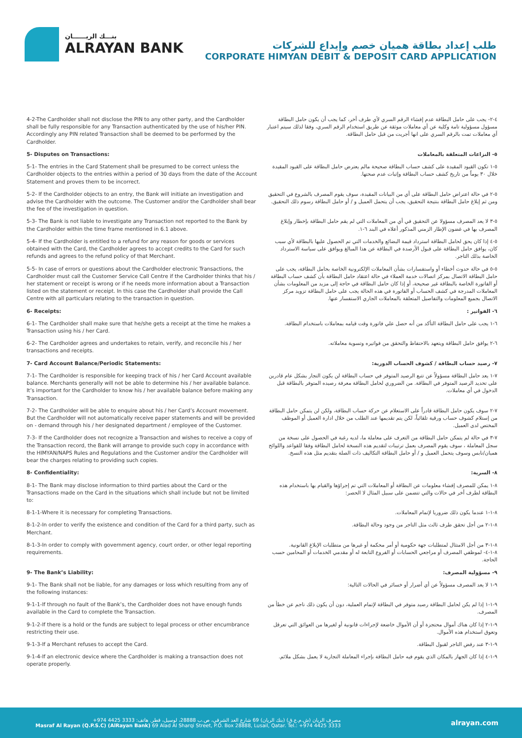بنـــك الريــــــان
ALRAYAN BANK
طلب إعداد بطاقة هميان خصم وإيداع للشركات
CORPORATE HIMYAN DEBIT & DEPOSIT CARD APPLICATION
4-2-The Cardholder shall not disclose the PIN to any other party, and the Cardholder shall be fully responsible for any Transaction authenticated by the use of his/her PIN. Accordingly any PIN related Transaction shall be deemed to be performed by the Cardholder.
٤-٢- يجب على حامل البطاقة عدم إفشاء الرقم السري لأي طرف أخر، كما يجب أن يكون حامل البطاقة مسؤول مسؤولية تامة وكلية عن أي معاملات موثقة عن طريق استخدام الرقم السري، وفقا لذلك سيتم اعتبار أي معاملات تمت بالرقم السري على انها أجريت من قبل حامل البطاقة.
5- Disputes on Transactions: ٥- النزاعات المتعلقة بالمعاملات
5-1- The entries in the Card Statement shall be presumed to be correct unless the Cardholder objects to the entries within a period of 30 days from the date of the Account Statement and proves them to be incorrect.
٥-١ تكون القيود المقيدة على كشف حساب البطاقة صحيحة مالم يعترض حامل البطاقة على القيود المقيدة خلال ٣٠ يوماً من تاريخ كشف حساب البطاقة وإثبات عدم صحتها.
5-2- If the Cardholder objects to an entry, the Bank will initiate an investigation and advise the Cardholder with the outcome. The Customer and/or the Cardholder shall bear the fee of the investigation in question.
٥-٢ في حالة اعتراض حامل البطاقة على أي من البيانات المقيدة، سوف يقوم المصرف بالشروع في التحقيق ومن ثم إبلاغ حامل البطاقة بنتيجة التحقيق، يجب أن يتحمل العميل و / أو حامل البطاقة رسوم ذلك التحقيق.
5-3- The Bank is not liable to investigate any Transaction not reported to the Bank by the Cardholder within the time frame mentioned in 6.1 above.
٥-٣ لا يعد المصرف مسؤولا عن التحقيق في أي من المعاملات التي لم يقم حامل البطاقة بإخطار وإبلاغ المصرف بها في غضون الإطار الزمني المذكور أعلاه في البند ٦-١.
5-4- If the Cardholder is entitled to a refund for any reason for goods or services obtained with the Card, the Cardholder agrees to accept credits to the Card for such refunds and agrees to the refund policy of that Merchant.
٥-٤ إذا كان يحق لحامل البطاقة استرداد قيمة البضائع والخدمات التي تم الحصول عليها بالبطاقة لأي سبب كان، يوافق حامل البطاقة على قبول الأرصدة في البطاقة عن هذا المبالغ ويوافق على سياسة الاسترداد الخاصة بذلك التاجر.
5-5- In case of errors or questions about the Cardholder electronic Transactions, the Cardholder must call the Customer Service Call Centre if the Cardholder thinks that his / her statement or receipt is wrong or if he needs more information about a Transaction listed on the statement or receipt. In this case the Cardholder shall provide the Call Centre with all particulars relating to the transaction in question.
٥-٥ في حالة حدوث أخطاء أو واستفسارات بشأن المعاملات الإلكترونية الخاصة بحامل البطاقة، يجب على حامل البطاقة الاتصال بمركز اتصالات خدمة العملاء في حالة اعتقاد حامل البطاقة بأن كشف حساب البطاقة أو الفاتورة الخاصة بالبطاقة غير صحيحة، أو إذا كان حامل البطاقة في حاجة إلى مزيد من المعلومات بشأن المعاملات المدرجة في كشف الحساب أو الفاتورة في هذه الحالة يجب على حامل البطاقة تزويد مركز الاتصال بجميع المعلومات والتفاصيل المتعلقة بالمعاملات الجاري الاستفسار عنها.
6- Receipts: ٦- الفواتير :
6-1- The Cardholder shall make sure that he/she gets a receipt at the time he makes a Transaction using his / her Card.
٦-١ يجب على حامل البطاقة التأكد من أنه حصل علي فاتورة وقت قيامه بمعاملات باستخدام البطاقة.
6-2- The Cardholder agrees and undertakes to retain, verify, and reconcile his / her transactions and receipts.
٦-٢ يوافق حامل البطاقة ويتعهد بالاحتفاظ والتحقق من فواتيره وتسوية معاملاته.
7- Card Account Balance/Periodic Statements:
٧- رصيد حساب البطاقة / كشوف الحساب الدورية:
7-1- The Cardholder is responsible for keeping track of his / her Card Account available balance. Merchants generally will not be able to determine his / her available balance. It’s important for the Cardholder to know his / her available balance before making any Transaction.
٧-١ يعد حامل البطاقة مسؤولاً عن تتبع الرصيد المتوفر في حساب البطاقة لن يكون التجار بشكل عام قادرين على تحديد الرصيد المتوفر في البطاقة. من الضروري لحامل البطاقة معرفة رصيده المتوفر بالبطاقة قبل الدخول في أي معاملات.
7-2- The Cardholder will be able to enquire about his / her Card’s Account movement. But the Cardholder will not automatically receive paper statements and will be provided on - demand through his / her designated department / employee of the Customer.
٧-٢ سوف يكون حامل البطاقة قادراً على الاستعلام عن حركة حساب البطاقة، ولكن لن يتمكن حامل البطاقة من إستلام كشوف حساب ورقية تلقائياً، لكن يتم تقديمها عند الطلب من خلال ادارة العميل أو الموظف المختص لدى العميل.
7-3- If the Cardholder does not recognize a Transaction and wishes to receive a copy of the Transaction record, the Bank will arrange to provide such copy in accordance with the HIMYAN/NAPS Rules and Regulations and the Customer and/or the Cardholder will bear the charges relating to providing such copies.
٧-٣ في حالة لم يتمكن حامل البطاقة من التعرف على معاملة ما، لديه رغبة في الحصول على نسخة من سجل المعاملة ، سوف يقوم المصرف بعمل ترتيبات لتقديم هذه النسخة لحامل البطاقة وفقا للقواعد واللوائح هميان/نابس وسوف يتحمل العميل و / أو حامل البطاقة التكاليف ذات الصلة بتقديم مثل هذه النسخ.
8- Confidentiality: ٨- السرية:
8-1- The Bank may disclose information to third parties about the Card or the Transactions made on the Card in the situations which shall include but not be limited to:
٨-١ يمكن للمصرف إفشاء معلومات عن البطاقة أو المعاملات التي تم إجراؤها والقيام بها باستخدام هذه البطاقة لطرف أخر في حالات والتي تتضمن على سبيل المثال لا الحصر:
8-1-1-Where it is necessary for completing Transactions.
٨-١-١ عندما يكون ذلك ضروريا لإتمام المعاملات.
8-1-2-In order to verify the existence and condition of the Card for a third party, such as Merchant.
٨-١-٢ من أجل تحقق طرف ثالث مثل التاجر من وجود وحالة البطاقة.
8-1-3-In order to comply with government agency, court order, or other legal reporting requirements.
٨-١-٣ من أجل الامتثال لمتطلبات جهة حكومية أو أمر محكمة أو غيرها من متطلبات الإبلاغ القانونية.
٨-١-٤- لموظفي المصرف أو مراجعي الحسابات أو الفروع التابعة له أو مقدمي الخدمات أو المحامين حسب الحاجة.
9- The Bank’s Liability: ٩- مسؤولية المصرف:
9-1- The Bank shall not be liable, for any damages or loss which resulting from any of the following instances:
٩-١ لا يعد المصرف مسؤولاً عن أي أضرار أو خسائر في الحالات التالية:
9-1-1-If through no fault of the Bank’s, the Cardholder does not have enough funds available in the Card to complete the Transaction.
٩-١-١ إذا لم يكن لحامل البطاقة رصيد متوفر في البطاقة لإتمام العملية، دون أن يكون ذلك ناجم عن خطأ من المصرف.
9-1-2-If there is a hold or the funds are subject to legal process or other encumbrance restricting their use.
٩-١-٢ إذا كان هناك أموال محتجزة أو أن الأموال خاضعة لإجراءات قانونية أو لغيرها من العوائق التي تعرقل وتعوق استخدام هذه الأموال.
9-1-3-If a Merchant refuses to accept the Card.
٩-١-٣ عند رفض التاجر لقبول البطاقة.
9-1-4-If an electronic device where the Cardholder is making a transaction does not operate properly.
٩-١-٤ إذا كان الجهاز بالمكان الذي يقوم فيه حامل البطاقة بإجراء المعاملة التجارية لا يعمل بشكل ملائم.
مصرف الريان (ش.م.ع.ق) (بنك الريان) 69 شارع العد الشرقي، ص.ب 28888، لوسيل، قطر. هاتف: 3333 4425 974+
Masraf Al Rayan (Q.P.S.C) (AlRayan Bank) 69 Alad Al Sharqi Street, P.O. Box 28888, Lusail, Qatar. Tel.: +974 4425 3333
alrayan.com